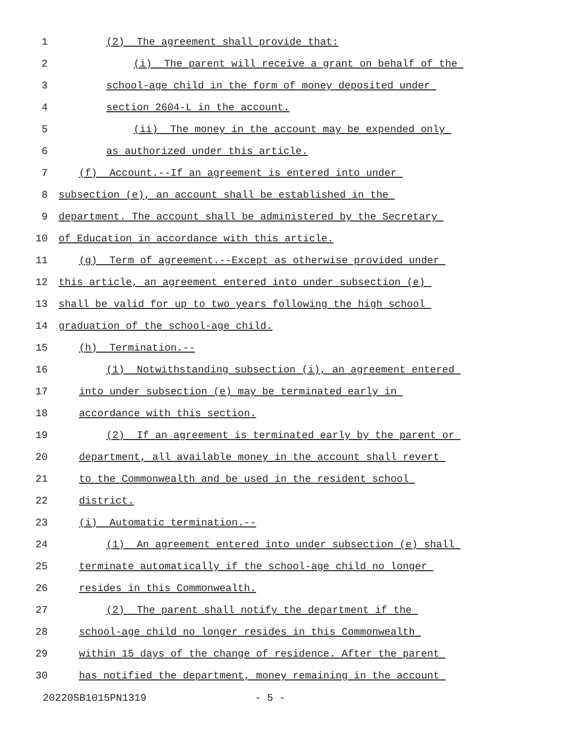1 (2) The agreement shall provide that:
2 (i) The parent will receive a grant on behalf of the
3 school-age child in the form of money deposited under
4 section 2604-L in the account.
5 (ii) The money in the account may be expended only
6 as authorized under this article.
7 (f) Account.--If an agreement is entered into under
8 subsection (e), an account shall be established in the
9 department. The account shall be administered by the Secretary
10 of Education in accordance with this article.
11 (g) Term of agreement.--Except as otherwise provided under
12 this article, an agreement entered into under subsection (e)
13 shall be valid for up to two years following the high school
14 graduation of the school-age child.
15 (h) Termination.--
16 (1) Notwithstanding subsection (i), an agreement entered
17 into under subsection (e) may be terminated early in
18 accordance with this section.
19 (2) If an agreement is terminated early by the parent or
20 department, all available money in the account shall revert
21 to the Commonwealth and be used in the resident school
22 district.
23 (i) Automatic termination.--
24 (1) An agreement entered into under subsection (e) shall
25 terminate automatically if the school-age child no longer
26 resides in this Commonwealth.
27 (2) The parent shall notify the department if the
28 school-age child no longer resides in this Commonwealth
29 within 15 days of the change of residence. After the parent
30 has notified the department, money remaining in the account
20220SB1015PN1319 - 5 -